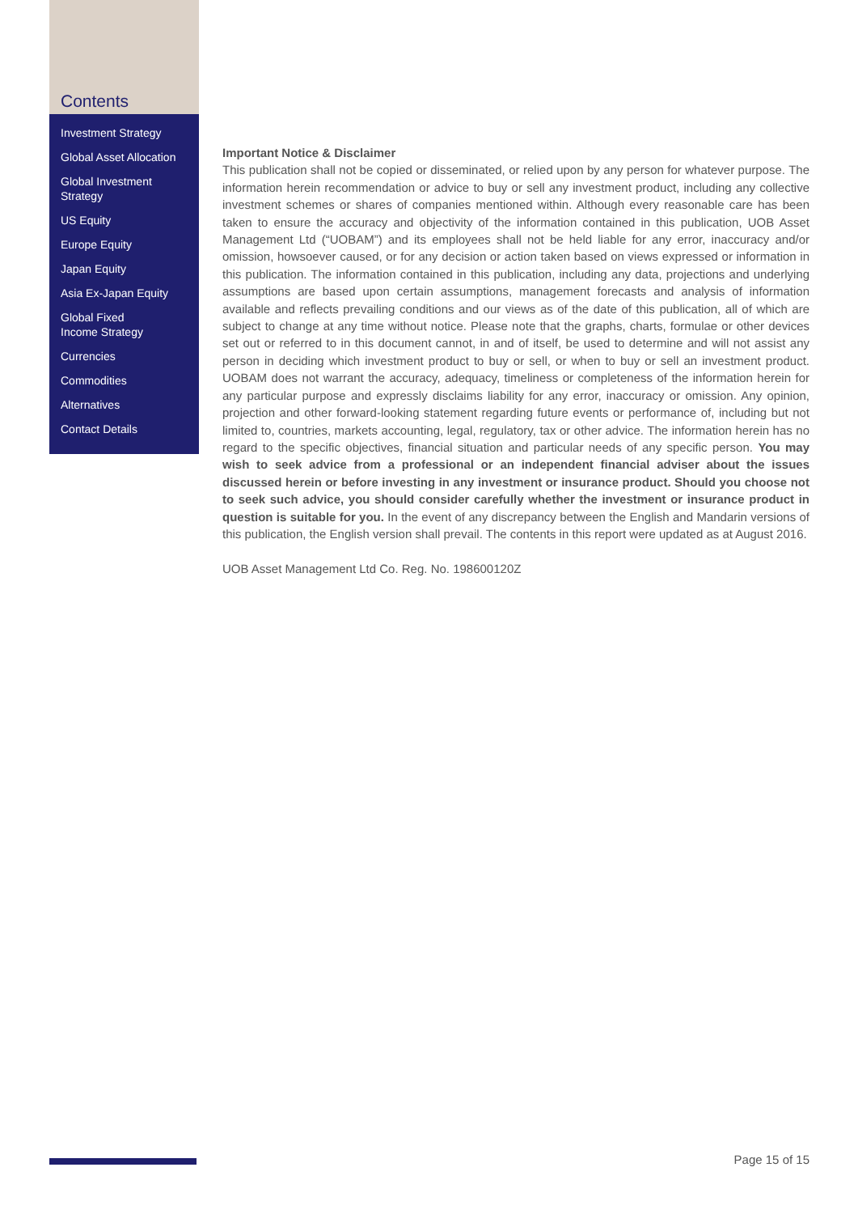Contents
Investment Strategy
Global Asset Allocation
Global Investment
Strategy
US Equity
Europe Equity
Japan Equity
Asia Ex-Japan Equity
Global Fixed
Income Strategy
Currencies
Commodities
Alternatives
Contact Details
Important Notice & Disclaimer
This publication shall not be copied or disseminated, or relied upon by any person for whatever purpose. The information herein recommendation or advice to buy or sell any investment product, including any collective investment schemes or shares of companies mentioned within. Although every reasonable care has been taken to ensure the accuracy and objectivity of the information contained in this publication, UOB Asset Management Ltd (“UOBAM”) and its employees shall not be held liable for any error, inaccuracy and/or omission, howsoever caused, or for any decision or action taken based on views expressed or information in this publication. The information contained in this publication, including any data, projections and underlying assumptions are based upon certain assumptions, management forecasts and analysis of information available and reflects prevailing conditions and our views as of the date of this publication, all of which are subject to change at any time without notice. Please note that the graphs, charts, formulae or other devices set out or referred to in this document cannot, in and of itself, be used to determine and will not assist any person in deciding which investment product to buy or sell, or when to buy or sell an investment product. UOBAM does not warrant the accuracy, adequacy, timeliness or completeness of the information herein for any particular purpose and expressly disclaims liability for any error, inaccuracy or omission. Any opinion, projection and other forward-looking statement regarding future events or performance of, including but not limited to, countries, markets accounting, legal, regulatory, tax or other advice. The information herein has no regard to the specific objectives, financial situation and particular needs of any specific person. You may wish to seek advice from a professional or an independent financial adviser about the issues discussed herein or before investing in any investment or insurance product. Should you choose not to seek such advice, you should consider carefully whether the investment or insurance product in question is suitable for you. In the event of any discrepancy between the English and Mandarin versions of this publication, the English version shall prevail. The contents in this report were updated as at August 2016.
UOB Asset Management Ltd Co. Reg. No. 198600120Z
Page 15 of 15